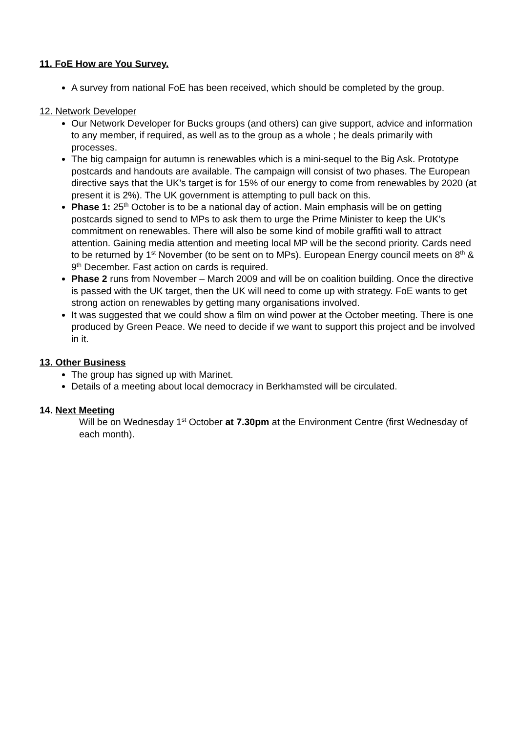11. FoE How are You Survey.
A survey from national FoE has been received, which should be completed by the group.
12. Network Developer
Our Network Developer for Bucks groups (and others) can give support, advice and information to any member, if required, as well as to the group as a whole ; he deals primarily with processes.
The big campaign for autumn is renewables which is a mini-sequel to the Big Ask. Prototype postcards and handouts are available. The campaign will consist of two phases. The European directive says that the UK’s target is for 15% of our energy to come from renewables by 2020 (at present it is 2%). The UK government is attempting to pull back on this.
Phase 1: 25<sup>th</sup> October is to be a national day of action. Main emphasis will be on getting postcards signed to send to MPs to ask them to urge the Prime Minister to keep the UK’s commitment on renewables. There will also be some kind of mobile graffiti wall to attract attention. Gaining media attention and meeting local MP will be the second priority. Cards need to be returned by 1<sup>st</sup> November (to be sent on to MPs). European Energy council meets on 8<sup>th</sup> & 9<sup>th</sup> December. Fast action on cards is required.
Phase 2 runs from November – March 2009 and will be on coalition building. Once the directive is passed with the UK target, then the UK will need to come up with strategy. FoE wants to get strong action on renewables by getting many organisations involved.
It was suggested that we could show a film on wind power at the October meeting. There is one produced by Green Peace. We need to decide if we want to support this project and be involved in it.
13. Other Business
The group has signed up with Marinet.
Details of a meeting about local democracy in Berkhamsted will be circulated.
14. Next Meeting
Will be on Wednesday 1<sup>st</sup> October at 7.30pm at the Environment Centre (first Wednesday of each month).